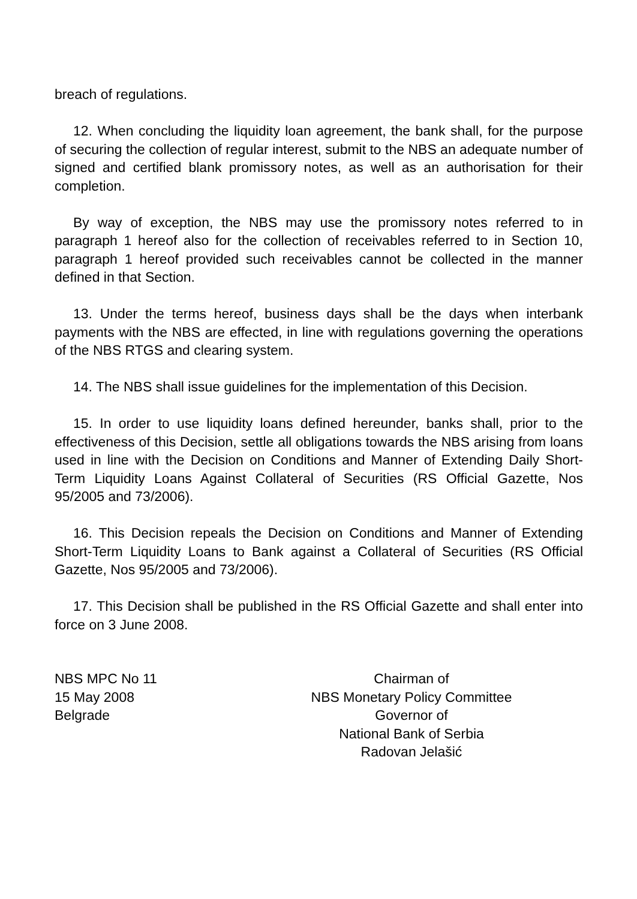breach of regulations.
12. When concluding the liquidity loan agreement, the bank shall, for the purpose of securing the collection of regular interest, submit to the NBS an adequate number of signed and certified blank promissory notes, as well as an authorisation for their completion.
By way of exception, the NBS may use the promissory notes referred to in paragraph 1 hereof also for the collection of receivables referred to in Section 10, paragraph 1 hereof provided such receivables cannot be collected in the manner defined in that Section.
13. Under the terms hereof, business days shall be the days when interbank payments with the NBS are effected, in line with regulations governing the operations of the NBS RTGS and clearing system.
14. The NBS shall issue guidelines for the implementation of this Decision.
15. In order to use liquidity loans defined hereunder, banks shall, prior to the effectiveness of this Decision, settle all obligations towards the NBS arising from loans used in line with the Decision on Conditions and Manner of Extending Daily Short-Term Liquidity Loans Against Collateral of Securities (RS Official Gazette, Nos 95/2005 and 73/2006).
16. This Decision repeals the Decision on Conditions and Manner of Extending Short-Term Liquidity Loans to Bank against a Collateral of Securities (RS Official Gazette, Nos 95/2005 and 73/2006).
17. This Decision shall be published in the RS Official Gazette and shall enter into force on 3 June 2008.
NBS MPC No 11
15 May 2008
Belgrade
Chairman of
NBS Monetary Policy Committee
Governor of
National Bank of Serbia
Radovan Jelašić